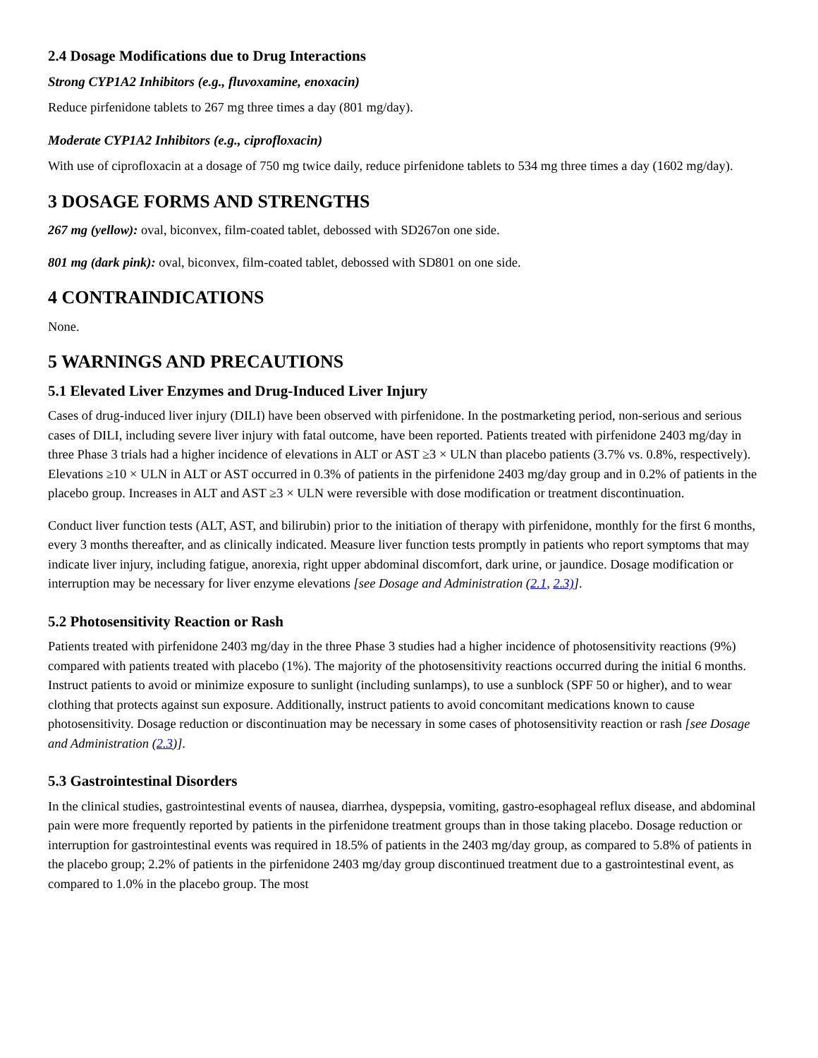2.4 Dosage Modifications due to Drug Interactions
Strong CYP1A2 Inhibitors (e.g., fluvoxamine, enoxacin)
Reduce pirfenidone tablets to 267 mg three times a day (801 mg/day).
Moderate CYP1A2 Inhibitors (e.g., ciprofloxacin)
With use of ciprofloxacin at a dosage of 750 mg twice daily, reduce pirfenidone tablets to 534 mg three times a day (1602 mg/day).
3 DOSAGE FORMS AND STRENGTHS
267 mg (yellow): oval, biconvex, film-coated tablet, debossed with SD267on one side.
801 mg (dark pink): oval, biconvex, film-coated tablet, debossed with SD801 on one side.
4 CONTRAINDICATIONS
None.
5 WARNINGS AND PRECAUTIONS
5.1 Elevated Liver Enzymes and Drug-Induced Liver Injury
Cases of drug-induced liver injury (DILI) have been observed with pirfenidone. In the postmarketing period, non-serious and serious cases of DILI, including severe liver injury with fatal outcome, have been reported. Patients treated with pirfenidone 2403 mg/day in three Phase 3 trials had a higher incidence of elevations in ALT or AST ≥3 × ULN than placebo patients (3.7% vs. 0.8%, respectively). Elevations ≥10 × ULN in ALT or AST occurred in 0.3% of patients in the pirfenidone 2403 mg/day group and in 0.2% of patients in the placebo group. Increases in ALT and AST ≥3 × ULN were reversible with dose modification or treatment discontinuation.
Conduct liver function tests (ALT, AST, and bilirubin) prior to the initiation of therapy with pirfenidone, monthly for the first 6 months, every 3 months thereafter, and as clinically indicated. Measure liver function tests promptly in patients who report symptoms that may indicate liver injury, including fatigue, anorexia, right upper abdominal discomfort, dark urine, or jaundice. Dosage modification or interruption may be necessary for liver enzyme elevations [see Dosage and Administration (2.1, 2.3)].
5.2 Photosensitivity Reaction or Rash
Patients treated with pirfenidone 2403 mg/day in the three Phase 3 studies had a higher incidence of photosensitivity reactions (9%) compared with patients treated with placebo (1%). The majority of the photosensitivity reactions occurred during the initial 6 months. Instruct patients to avoid or minimize exposure to sunlight (including sunlamps), to use a sunblock (SPF 50 or higher), and to wear clothing that protects against sun exposure. Additionally, instruct patients to avoid concomitant medications known to cause photosensitivity. Dosage reduction or discontinuation may be necessary in some cases of photosensitivity reaction or rash [see Dosage and Administration (2.3)].
5.3 Gastrointestinal Disorders
In the clinical studies, gastrointestinal events of nausea, diarrhea, dyspepsia, vomiting, gastro-esophageal reflux disease, and abdominal pain were more frequently reported by patients in the pirfenidone treatment groups than in those taking placebo. Dosage reduction or interruption for gastrointestinal events was required in 18.5% of patients in the 2403 mg/day group, as compared to 5.8% of patients in the placebo group; 2.2% of patients in the pirfenidone 2403 mg/day group discontinued treatment due to a gastrointestinal event, as compared to 1.0% in the placebo group. The most